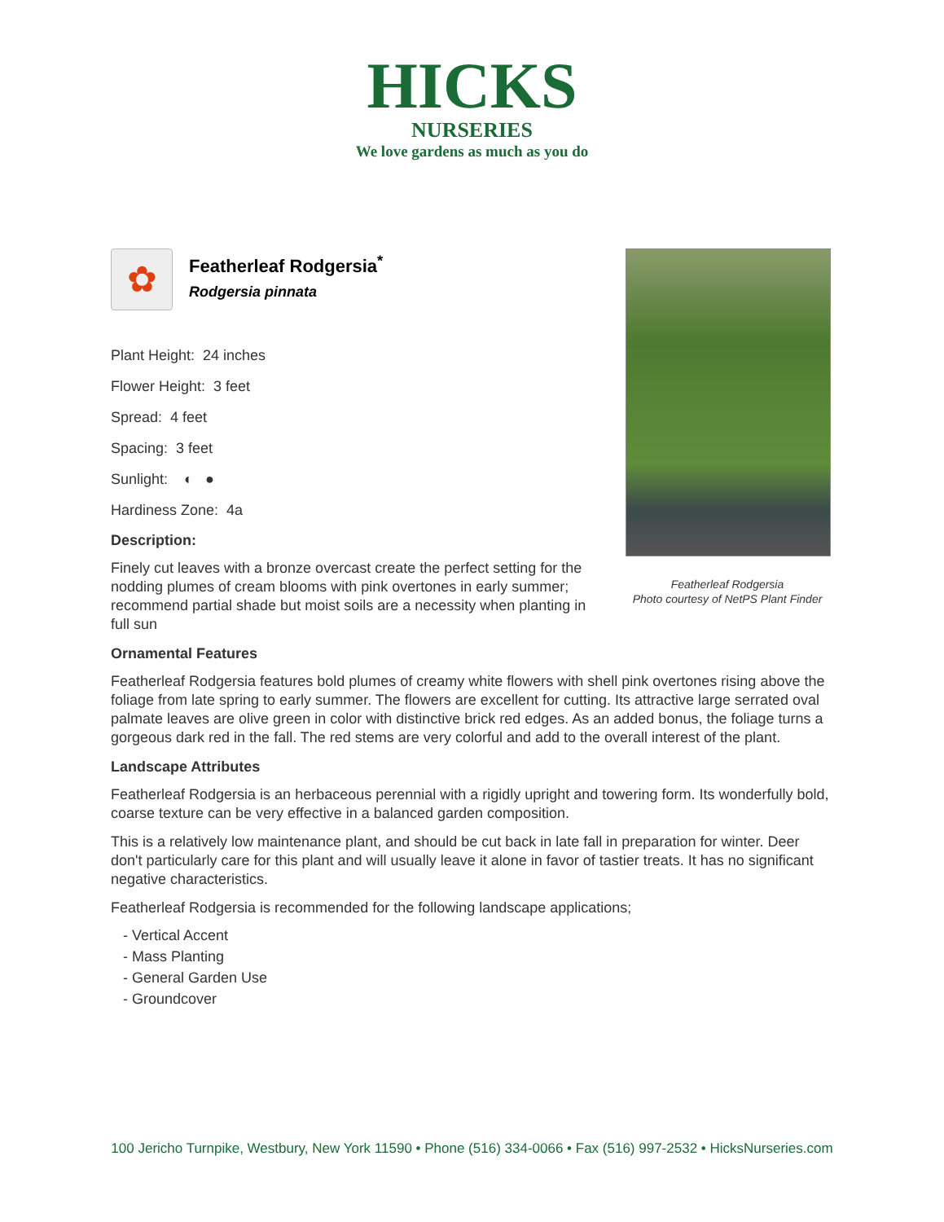HICKS
NURSERIES
We love gardens as much as you do
✿
Featherleaf Rodgersia<sup>*</sup>
Rodgersia pinnata
Plant Height: 24 inches
Flower Height: 3 feet
Spread: 4 feet
Spacing: 3 feet
Sunlight: ◐ ●
Hardiness Zone: 4a
Description:
Finely cut leaves with a bronze overcast create the perfect setting for the nodding plumes of cream blooms with pink overtones in early summer; recommend partial shade but moist soils are a necessity when planting in full sun
Ornamental Features
Featherleaf Rodgersia features bold plumes of creamy white flowers with shell pink overtones rising above the foliage from late spring to early summer. The flowers are excellent for cutting. Its attractive large serrated oval palmate leaves are olive green in color with distinctive brick red edges. As an added bonus, the foliage turns a gorgeous dark red in the fall. The red stems are very colorful and add to the overall interest of the plant.
Landscape Attributes
Featherleaf Rodgersia is an herbaceous perennial with a rigidly upright and towering form. Its wonderfully bold, coarse texture can be very effective in a balanced garden composition.
This is a relatively low maintenance plant, and should be cut back in late fall in preparation for winter. Deer don't particularly care for this plant and will usually leave it alone in favor of tastier treats. It has no significant negative characteristics.
Featherleaf Rodgersia is recommended for the following landscape applications;
- Vertical Accent
- Mass Planting
- General Garden Use
- Groundcover
Featherleaf Rodgersia
Photo courtesy of NetPS Plant Finder
100 Jericho Turnpike, Westbury, New York 11590 • Phone (516) 334-0066 • Fax (516) 997-2532 • HicksNurseries.com